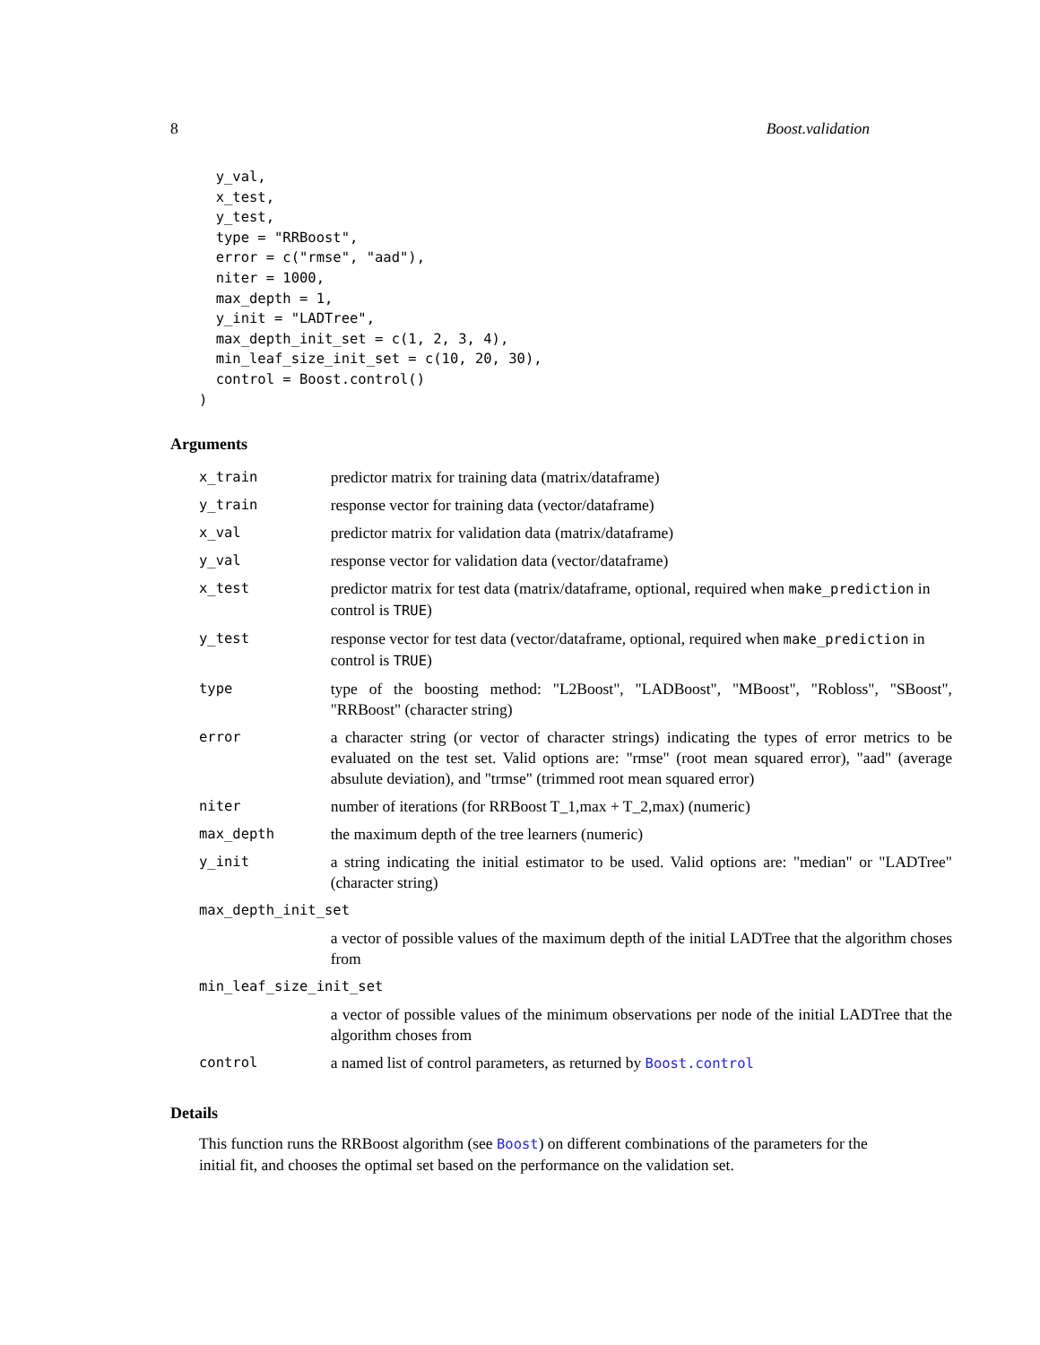8 Boost.validation
  y_val,
  x_test,
  y_test,
  type = "RRBoost",
  error = c("rmse", "aad"),
  niter = 1000,
  max_depth = 1,
  y_init = "LADTree",
  max_depth_init_set = c(1, 2, 3, 4),
  min_leaf_size_init_set = c(10, 20, 30),
  control = Boost.control()
)
Arguments
| x_train | predictor matrix for training data (matrix/dataframe) |
| y_train | response vector for training data (vector/dataframe) |
| x_val | predictor matrix for validation data (matrix/dataframe) |
| y_val | response vector for validation data (vector/dataframe) |
| x_test | predictor matrix for test data (matrix/dataframe, optional, required when make_prediction in control is TRUE ) |
| y_test | response vector for test data (vector/dataframe, optional, required when make_prediction in control is TRUE ) |
| type | type of the boosting method: "L2Boost", "LADBoost", "MBoost", "Robloss", "SBoost", "RRBoost" (character string) |
| error | a character string (or vector of character strings) indicating the types of error metrics to be evaluated on the test set. Valid options are: "rmse" (root mean squared error), "aad" (average absulute deviation), and "trmse" (trimmed root mean squared error) |
| niter | number of iterations (for RRBoost T_1,max + T_2,max) (numeric) |
| max_depth | the maximum depth of the tree learners (numeric) |
| y_init | a string indicating the initial estimator to be used. Valid options are: "median" or "LADTree" (character string) |
| max_depth_init_set | |
| | a vector of possible values of the maximum depth of the initial LADTree that the algorithm choses from |
| min_leaf_size_init_set | |
| | a vector of possible values of the minimum observations per node of the initial LADTree that the algorithm choses from |
| control | a named list of control parameters, as returned by Boost.control |
Details
This function runs the RRBoost algorithm (see Boost) on different combinations of the parameters for the initial fit, and chooses the optimal set based on the performance on the validation set.